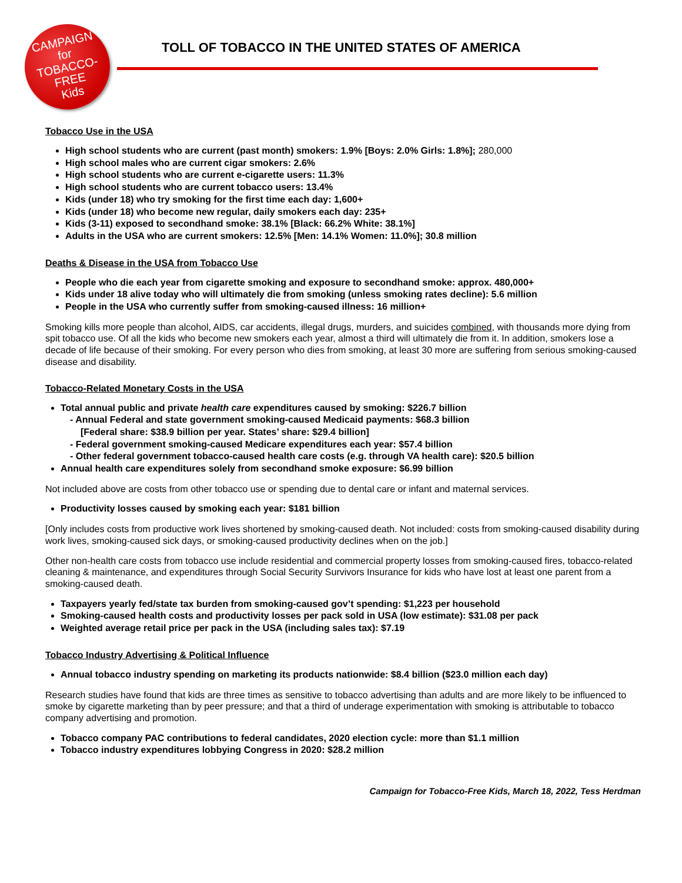CAMPAIGN
for
TOBACCO-FREE
Kids
TOLL OF TOBACCO IN THE UNITED STATES OF AMERICA
Tobacco Use in the USA
High school students who are current (past month) smokers: 1.9% [Boys: 2.0% Girls: 1.8%]; 280,000
High school males who are current cigar smokers: 2.6%
High school students who are current e-cigarette users: 11.3%
High school students who are current tobacco users: 13.4%
Kids (under 18) who try smoking for the first time each day: 1,600+
Kids (under 18) who become new regular, daily smokers each day: 235+
Kids (3-11) exposed to secondhand smoke: 38.1% [Black: 66.2% White: 38.1%]
Adults in the USA who are current smokers: 12.5% [Men: 14.1% Women: 11.0%]; 30.8 million
Deaths & Disease in the USA from Tobacco Use
People who die each year from cigarette smoking and exposure to secondhand smoke: approx. 480,000+
Kids under 18 alive today who will ultimately die from smoking (unless smoking rates decline): 5.6 million
People in the USA who currently suffer from smoking-caused illness: 16 million+
Smoking kills more people than alcohol, AIDS, car accidents, illegal drugs, murders, and suicides combined, with thousands more dying from spit tobacco use. Of all the kids who become new smokers each year, almost a third will ultimately die from it. In addition, smokers lose a decade of life because of their smoking. For every person who dies from smoking, at least 30 more are suffering from serious smoking-caused disease and disability.
Tobacco-Related Monetary Costs in the USA
Total annual public and private health care expenditures caused by smoking: $226.7 billion
- Annual Federal and state government smoking-caused Medicaid payments: $68.3 billion
[Federal share: $38.9 billion per year. States’ share: $29.4 billion]
- Federal government smoking-caused Medicare expenditures each year: $57.4 billion
- Other federal government tobacco-caused health care costs (e.g. through VA health care): $20.5 billion
Annual health care expenditures solely from secondhand smoke exposure: $6.99 billion
Not included above are costs from other tobacco use or spending due to dental care or infant and maternal services.
Productivity losses caused by smoking each year: $181 billion
[Only includes costs from productive work lives shortened by smoking-caused death. Not included: costs from smoking-caused disability during work lives, smoking-caused sick days, or smoking-caused productivity declines when on the job.]
Other non-health care costs from tobacco use include residential and commercial property losses from smoking-caused fires, tobacco-related cleaning & maintenance, and expenditures through Social Security Survivors Insurance for kids who have lost at least one parent from a smoking-caused death.
Taxpayers yearly fed/state tax burden from smoking-caused gov’t spending: $1,223 per household
Smoking-caused health costs and productivity losses per pack sold in USA (low estimate): $31.08 per pack
Weighted average retail price per pack in the USA (including sales tax): $7.19
Tobacco Industry Advertising & Political Influence
Annual tobacco industry spending on marketing its products nationwide: $8.4 billion ($23.0 million each day)
Research studies have found that kids are three times as sensitive to tobacco advertising than adults and are more likely to be influenced to smoke by cigarette marketing than by peer pressure; and that a third of underage experimentation with smoking is attributable to tobacco company advertising and promotion.
Tobacco company PAC contributions to federal candidates, 2020 election cycle: more than $1.1 million
Tobacco industry expenditures lobbying Congress in 2020: $28.2 million
Campaign for Tobacco-Free Kids, March 18, 2022, Tess Herdman